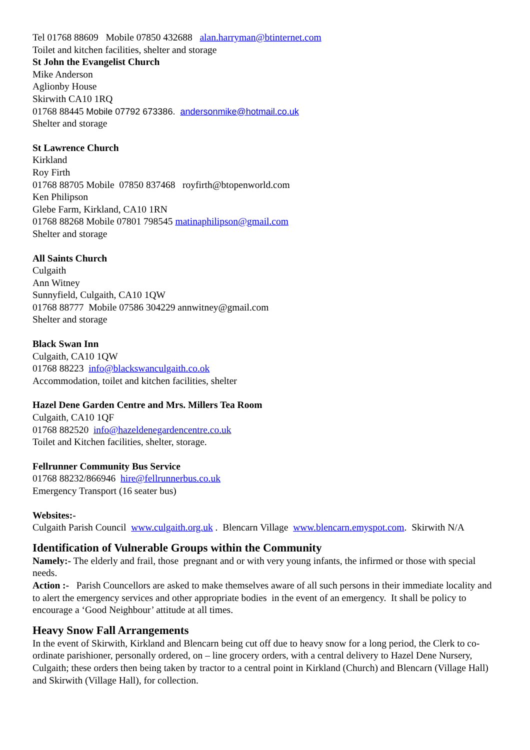Tel 01768 88609 Mobile 07850 432688 alan.harryman@btinternet.com
Toilet and kitchen facilities, shelter and storage
St John the Evangelist Church
Mike Anderson
Aglionby House
Skirwith CA10 1RQ
01768 88445 Mobile 07792 673386. andersonmike@hotmail.co.uk
Shelter and storage
St Lawrence Church
Kirkland
Roy Firth
01768 88705 Mobile 07850 837468 royfirth@btopenworld.com
Ken Philipson
Glebe Farm, Kirkland, CA10 1RN
01768 88268 Mobile 07801 798545 matinaphilipson@gmail.com
Shelter and storage
All Saints Church
Culgaith
Ann Witney
Sunnyfield, Culgaith, CA10 1QW
01768 88777 Mobile 07586 304229 annwitney@gmail.com
Shelter and storage
Black Swan Inn
Culgaith, CA10 1QW
01768 88223 info@blackswanculgaith.co.ok
Accommodation, toilet and kitchen facilities, shelter
Hazel Dene Garden Centre and Mrs. Millers Tea Room
Culgaith, CA10 1QF
01768 882520 info@hazeldenegardencentre.co.uk
Toilet and Kitchen facilities, shelter, storage.
Fellrunner Community Bus Service
01768 88232/866946 hire@fellrunnerbus.co.uk
Emergency Transport (16 seater bus)
Websites:-
Culgaith Parish Council www.culgaith.org.uk . Blencarn Village www.blencarn.emyspot.com. Skirwith N/A
Identification of Vulnerable Groups within the Community
Namely:- The elderly and frail, those pregnant and or with very young infants, the infirmed or those with special needs.
Action :- Parish Councellors are asked to make themselves aware of all such persons in their immediate locality and to alert the emergency services and other appropriate bodies in the event of an emergency. It shall be policy to encourage a ‘Good Neighbour’ attitude at all times.
Heavy Snow Fall Arrangements
In the event of Skirwith, Kirkland and Blencarn being cut off due to heavy snow for a long period, the Clerk to co- ordinate parishioner, personally ordered, on – line grocery orders, with a central delivery to Hazel Dene Nursery, Culgaith; these orders then being taken by tractor to a central point in Kirkland (Church) and Blencarn (Village Hall) and Skirwith (Village Hall), for collection.